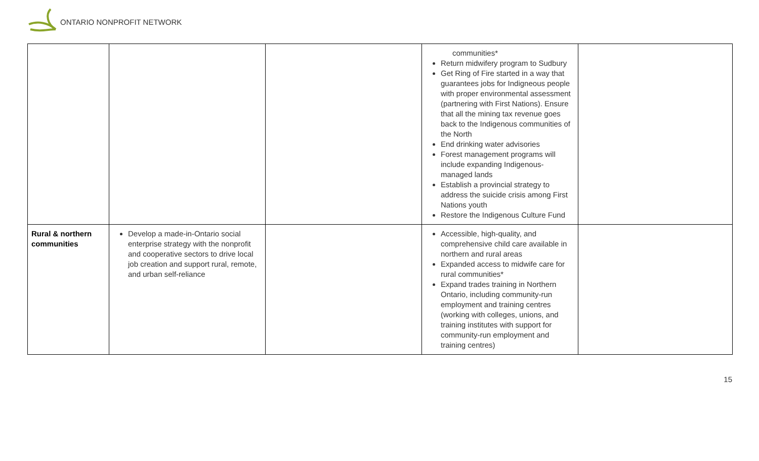ONTARIO NONPROFIT NETWORK
| | | | communities* Return midwifery program to Sudbury Get Ring of Fire started in a way that guarantees jobs for Indigneous people with proper environmental assessment (partnering with First Nations). Ensure that all the mining tax revenue goes back to the Indigenous communities of the North End drinking water advisories Forest management programs will include expanding Indigenous-managed lands Establish a provincial strategy to address the suicide crisis among First Nations youth Restore the Indigenous Culture Fund | |
| Rural & northern communities | Develop a made-in-Ontario social enterprise strategy with the nonprofit and cooperative sectors to drive local job creation and support rural, remote, and urban self-reliance | | Accessible, high-quality, and comprehensive child care available in northern and rural areas Expanded access to midwife care for rural communities* Expand trades training in Northern Ontario, including community-run employment and training centres (working with colleges, unions, and training institutes with support for community-run employment and training centres) | |
15